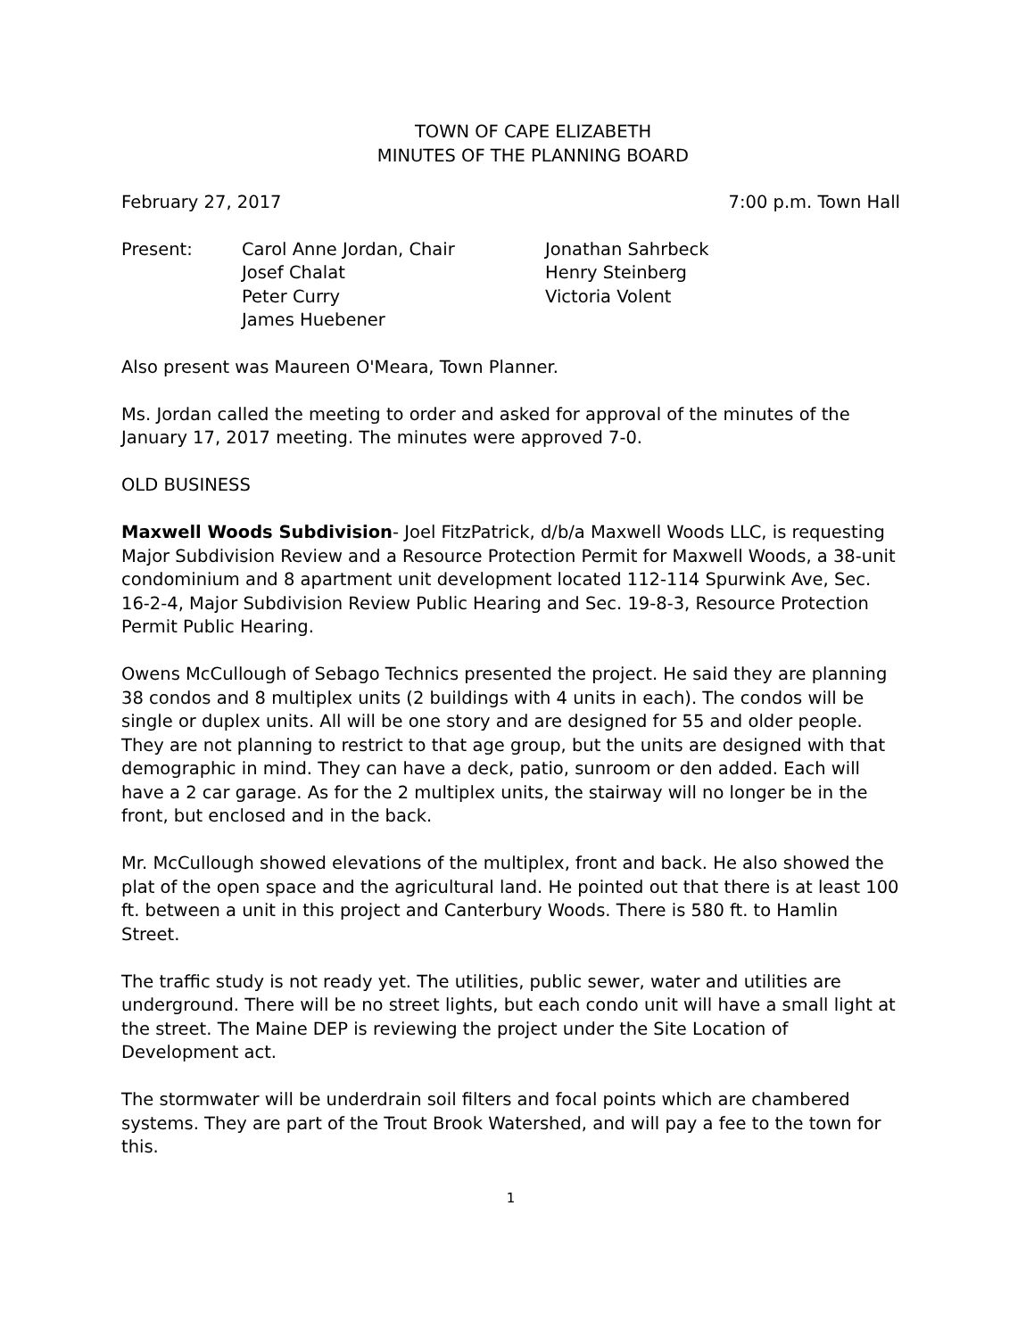TOWN OF CAPE ELIZABETH
MINUTES OF THE PLANNING BOARD
February 27, 2017 7:00 p.m. Town Hall
| Present: | Carol Anne Jordan, Chair | Jonathan Sahrbeck |
| | Josef Chalat | Henry Steinberg |
| | Peter Curry | Victoria Volent |
| | James Huebener | |
Also present was Maureen O'Meara, Town Planner.
Ms. Jordan called the meeting to order and asked for approval of the minutes of the January 17, 2017 meeting. The minutes were approved 7-0.
OLD BUSINESS
Maxwell Woods Subdivision- Joel FitzPatrick, d/b/a Maxwell Woods LLC, is requesting Major Subdivision Review and a Resource Protection Permit for Maxwell Woods, a 38-unit condominium and 8 apartment unit development located 112-114 Spurwink Ave, Sec. 16-2-4, Major Subdivision Review Public Hearing and Sec. 19-8-3, Resource Protection Permit Public Hearing.
Owens McCullough of Sebago Technics presented the project. He said they are planning 38 condos and 8 multiplex units (2 buildings with 4 units in each). The condos will be single or duplex units. All will be one story and are designed for 55 and older people. They are not planning to restrict to that age group, but the units are designed with that demographic in mind. They can have a deck, patio, sunroom or den added. Each will have a 2 car garage. As for the 2 multiplex units, the stairway will no longer be in the front, but enclosed and in the back.
Mr. McCullough showed elevations of the multiplex, front and back. He also showed the plat of the open space and the agricultural land. He pointed out that there is at least 100 ft. between a unit in this project and Canterbury Woods. There is 580 ft. to Hamlin Street.
The traffic study is not ready yet. The utilities, public sewer, water and utilities are underground. There will be no street lights, but each condo unit will have a small light at the street. The Maine DEP is reviewing the project under the Site Location of Development act.
The stormwater will be underdrain soil filters and focal points which are chambered systems. They are part of the Trout Brook Watershed, and will pay a fee to the town for this.
1